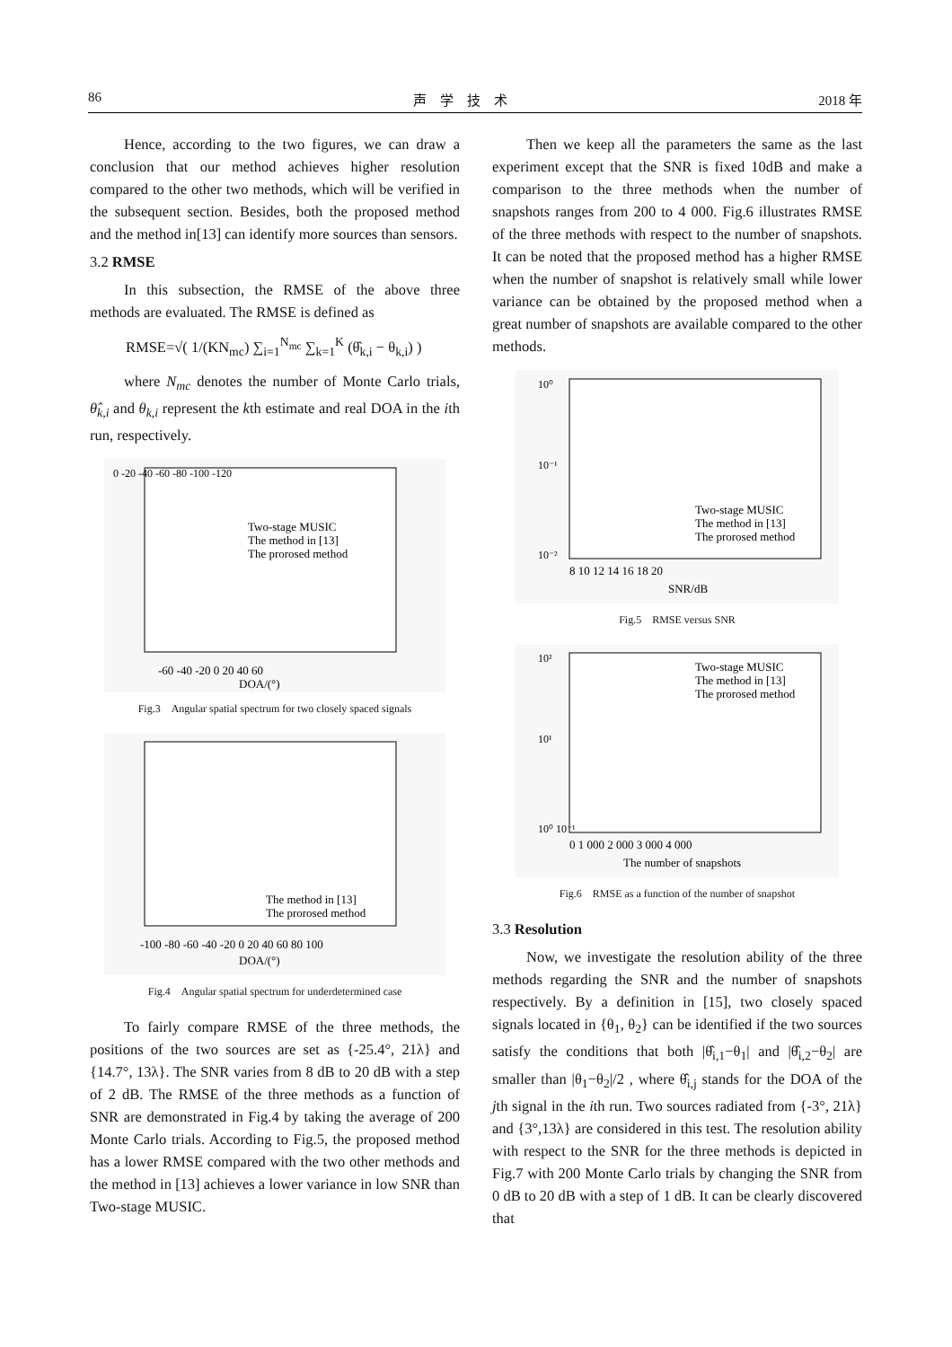86 声　学　技　术 2018 年
Hence, according to the two figures, we can draw a conclusion that our method achieves higher resolution compared to the other two methods, which will be verified in the subsequent section. Besides, both the proposed method and the method in[13] can identify more sources than sensors.
3.2 RMSE
In this subsection, the RMSE of the above three methods are evaluated. The RMSE is defined as
RMSE=√( 1/(KN<sub>mc</sub>) ∑<sub>i=1</sub><sup>N<sub>mc</sub></sup> ∑<sub>k=1</sub><sup>K</sup> (θ̂<sub>k,i</sub> − θ<sub>k,i</sub>) )
where N<sub>mc</sub> denotes the number of Monte Carlo trials, θ̂<sub>k,i</sub> and θ<sub>k,i</sub> represent the kth estimate and real DOA in the ith run, respectively.
-60 -40 -20 0 20 40 60
DOA/(°)
0 -20 -40 -60 -80 -100 -120
Two-stage MUSIC
The method in [13]
The prorosed method
Fig.3　Angular spatial spectrum for two closely spaced signals
-100 -80 -60 -40 -20 0 20 40 60 80 100
DOA/(°)
The method in [13]
The prorosed method
Fig.4　Angular spatial spectrum for underdetermined case
To fairly compare RMSE of the three methods, the positions of the two sources are set as {-25.4°, 21λ} and {14.7°, 13λ}. The SNR varies from 8 dB to 20 dB with a step of 2 dB. The RMSE of the three methods as a function of SNR are demonstrated in Fig.4 by taking the average of 200 Monte Carlo trials. According to Fig.5, the proposed method has a lower RMSE compared with the two other methods and the method in [13] achieves a lower variance in low SNR than Two-stage MUSIC.
Then we keep all the parameters the same as the last experiment except that the SNR is fixed 10dB and make a comparison to the three methods when the number of snapshots ranges from 200 to 4 000. Fig.6 illustrates RMSE of the three methods with respect to the number of snapshots. It can be noted that the proposed method has a higher RMSE when the number of snapshot is relatively small while lower variance can be obtained by the proposed method when a great number of snapshots are available compared to the other methods.
10⁰
10⁻¹
10⁻²
8 10 12 14 16 18 20
SNR/dB
Two-stage MUSIC
The method in [13]
The prorosed method
Fig.5　RMSE versus SNR
10²
10¹
10⁰ 10⁻¹
0 1 000 2 000 3 000 4 000
The number of snapshots
Two-stage MUSIC
The method in [13]
The prorosed method
Fig.6　RMSE as a function of the number of snapshot
3.3 Resolution
Now, we investigate the resolution ability of the three methods regarding the SNR and the number of snapshots respectively. By a definition in [15], two closely spaced signals located in {θ<sub>1</sub>, θ<sub>2</sub>} can be identified if the two sources satisfy the conditions that both |θ̂<sub>i,1</sub>−θ<sub>1</sub>| and |θ̂<sub>i,2</sub>−θ<sub>2</sub>| are smaller than |θ<sub>1</sub>−θ<sub>2</sub>|/2 , where θ̂<sub>i,j</sub> stands for the DOA of the jth signal in the ith run. Two sources radiated from {-3°, 21λ} and {3°,13λ} are considered in this test. The resolution ability with respect to the SNR for the three methods is depicted in Fig.7 with 200 Monte Carlo trials by changing the SNR from 0 dB to 20 dB with a step of 1 dB. It can be clearly discovered that